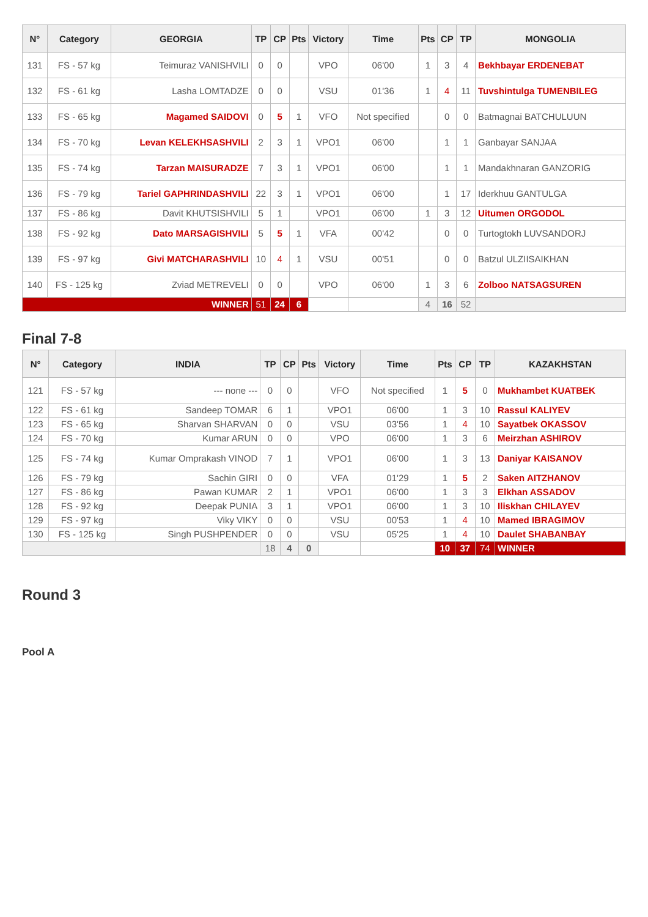| N° | Category | GEORGIA | TP | CP | Pts | Victory | Time | Pts | CP | TP | MONGOLIA |
| --- | --- | --- | --- | --- | --- | --- | --- | --- | --- | --- | --- |
| 131 | FS - 57 kg | Teimuraz VANISHVILI | 0 | 0 | | VPO | 06'00 | 1 | 3 | 4 | Bekhbayar ERDENEBAT |
| 132 | FS - 61 kg | Lasha LOMTADZE | 0 | 0 | | VSU | 01'36 | 1 | 4 | 11 | Tuvshintulga TUMENBILEG |
| 133 | FS - 65 kg | Magamed SAIDOVI | 0 | 5 | 1 | VFO | Not specified | | 0 | 0 | Batmagnai BATCHULUUN |
| 134 | FS - 70 kg | Levan KELEKHSASHVILI | 2 | 3 | 1 | VPO1 | 06'00 | | 1 | 1 | Ganbayar SANJAA |
| 135 | FS - 74 kg | Tarzan MAISURADZE | 7 | 3 | 1 | VPO1 | 06'00 | | 1 | 1 | Mandakhnaran GANZORIG |
| 136 | FS - 79 kg | Tariel GAPHRINDASHVILI | 22 | 3 | 1 | VPO1 | 06'00 | | 1 | 17 | Iderkhuu GANTULGA |
| 137 | FS - 86 kg | Davit KHUTSISHVILI | 5 | 1 | | VPO1 | 06'00 | 1 | 3 | 12 | Uitumen ORGODOL |
| 138 | FS - 92 kg | Dato MARSAGISHVILI | 5 | 5 | 1 | VFA | 00'42 | | 0 | 0 | Turtogtokh LUVSANDORJ |
| 139 | FS - 97 kg | Givi MATCHARASHVILI | 10 | 4 | 1 | VSU | 00'51 | | 0 | 0 | Batzul ULZIISAIKHAN |
| 140 | FS - 125 kg | Zviad METREVELI | 0 | 0 | | VPO | 06'00 | 1 | 3 | 6 | Zolboo NATSAGSUREN |
| WINNER | | | 51 | 24 | 6 | | | 4 | 16 | 52 | |
Final 7-8
| N° | Category | INDIA | TP | CP | Pts | Victory | Time | Pts | CP | TP | KAZAKHSTAN |
| --- | --- | --- | --- | --- | --- | --- | --- | --- | --- | --- | --- |
| 121 | FS - 57 kg | --- none --- | 0 | 0 | | VFO | Not specified | 1 | 5 | 0 | Mukhambet KUATBEK |
| 122 | FS - 61 kg | Sandeep TOMAR | 6 | 1 | | VPO1 | 06'00 | 1 | 3 | 10 | Rassul KALIYEV |
| 123 | FS - 65 kg | Sharvan SHARVAN | 0 | 0 | | VSU | 03'56 | 1 | 4 | 10 | Sayatbek OKASSOV |
| 124 | FS - 70 kg | Kumar ARUN | 0 | 0 | | VPO | 06'00 | 1 | 3 | 6 | Meirzhan ASHIROV |
| 125 | FS - 74 kg | Kumar Omprakash VINOD | 7 | 1 | | VPO1 | 06'00 | 1 | 3 | 13 | Daniyar KAISANOV |
| 126 | FS - 79 kg | Sachin GIRI | 0 | 0 | | VFA | 01'29 | 1 | 5 | 2 | Saken AITZHANOV |
| 127 | FS - 86 kg | Pawan KUMAR | 2 | 1 | | VPO1 | 06'00 | 1 | 3 | 3 | Elkhan ASSADOV |
| 128 | FS - 92 kg | Deepak PUNIA | 3 | 1 | | VPO1 | 06'00 | 1 | 3 | 10 | Iliskhan CHILAYEV |
| 129 | FS - 97 kg | Viky VIKY | 0 | 0 | | VSU | 00'53 | 1 | 4 | 10 | Mamed IBRAGIMOV |
| 130 | FS - 125 kg | Singh PUSHPENDER | 0 | 0 | | VSU | 05'25 | 1 | 4 | 10 | Daulet SHABANBAY |
| | | | 18 | 4 | 0 | | | 10 | 37 | 74 | WINNER |
Round 3
Pool A